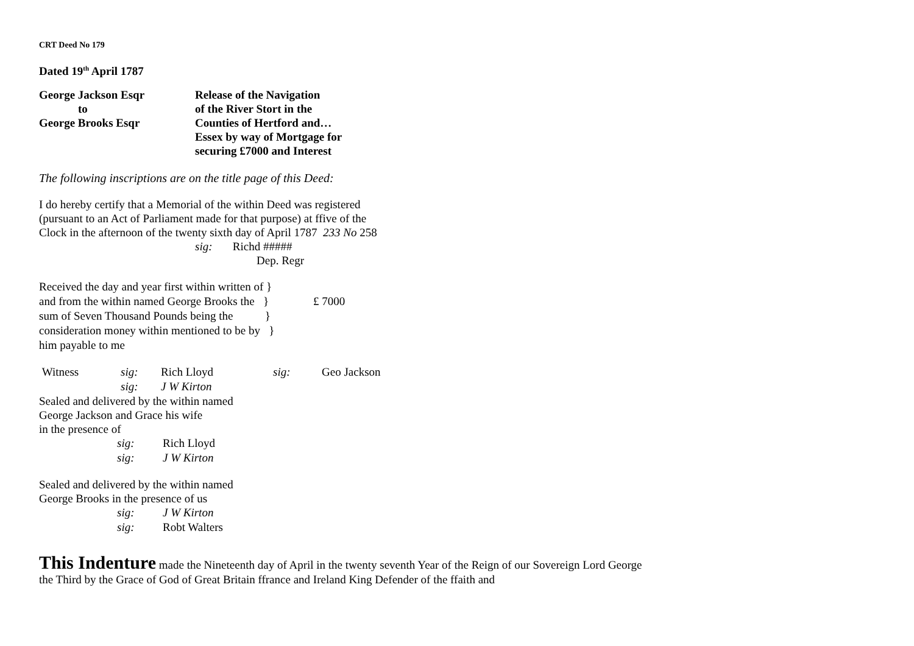CRT Deed No 179
Dated 19<sup>th</sup> April 1787
George Jackson Esqr
to
George Brooks Esqr
Release of the Navigation
of the River Stort in the
Counties of Hertford and…
Essex by way of Mortgage for
securing £7000 and Interest
The following inscriptions are on the title page of this Deed:
I do hereby certify that a Memorial of the within Deed was registered
(pursuant to an Act of Parliament made for that purpose) at ffive of the
Clock in the afternoon of the twenty sixth day of April 1787 233 No 258
sig: Richd #####
Dep. Regr
| Received the day and year first within written of } | |
| and from the within named George Brooks the } | £ 7000 |
| sum of Seven Thousand Pounds being the } | |
| consideration money within mentioned to be by } | |
| him payable to me | |
| Witness | sig: | Rich Lloyd | sig: | Geo Jackson |
| | sig: | J W Kirton | | |
Sealed and delivered by the within named
George Jackson and Grace his wife
in the presence of
| | sig: | Rich Lloyd |
| | sig: | J W Kirton |
Sealed and delivered by the within named
George Brooks in the presence of us
| | sig: | J W Kirton |
| | sig: | Robt Walters |
This Indenture made the Nineteenth day of April in the twenty seventh Year of the Reign of our Sovereign Lord George
the Third by the Grace of God of Great Britain ffrance and Ireland King Defender of the ffaith and